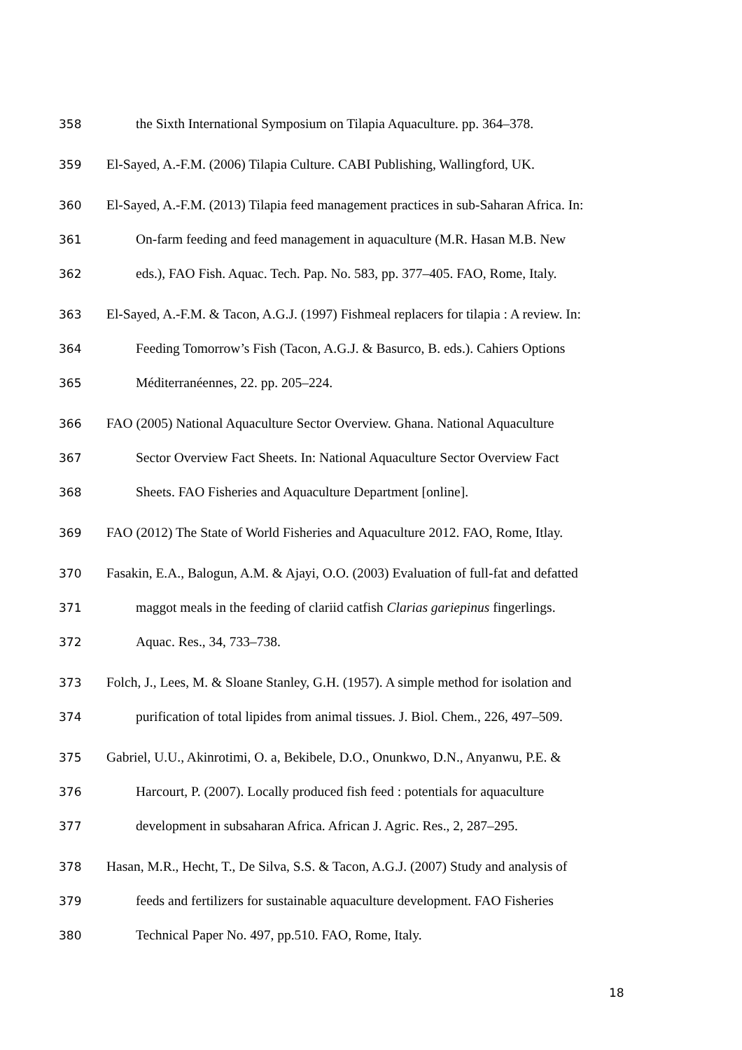358 the Sixth International Symposium on Tilapia Aquaculture. pp. 364–378.
359 El-Sayed, A.-F.M. (2006) Tilapia Culture. CABI Publishing, Wallingford, UK.
360 El-Sayed, A.-F.M. (2013) Tilapia feed management practices in sub-Saharan Africa. In:
361 On-farm feeding and feed management in aquaculture (M.R. Hasan M.B. New
362 eds.), FAO Fish. Aquac. Tech. Pap. No. 583, pp. 377–405. FAO, Rome, Italy.
363 El-Sayed, A.-F.M. & Tacon, A.G.J. (1997) Fishmeal replacers for tilapia : A review. In:
364 Feeding Tomorrow’s Fish (Tacon, A.G.J. & Basurco, B. eds.). Cahiers Options
365 Méditerranéennes, 22. pp. 205–224.
366 FAO (2005) National Aquaculture Sector Overview. Ghana. National Aquaculture
367 Sector Overview Fact Sheets. In: National Aquaculture Sector Overview Fact
368 Sheets. FAO Fisheries and Aquaculture Department [online].
369 FAO (2012) The State of World Fisheries and Aquaculture 2012. FAO, Rome, Itlay.
370 Fasakin, E.A., Balogun, A.M. & Ajayi, O.O. (2003) Evaluation of full-fat and defatted
371 maggot meals in the feeding of clariid catfish Clarias gariepinus fingerlings.
372 Aquac. Res., 34, 733–738.
373 Folch, J., Lees, M. & Sloane Stanley, G.H. (1957). A simple method for isolation and
374 purification of total lipides from animal tissues. J. Biol. Chem., 226, 497–509.
375 Gabriel, U.U., Akinrotimi, O. a, Bekibele, D.O., Onunkwo, D.N., Anyanwu, P.E. &
376 Harcourt, P. (2007). Locally produced fish feed : potentials for aquaculture
377 development in subsaharan Africa. African J. Agric. Res., 2, 287–295.
378 Hasan, M.R., Hecht, T., De Silva, S.S. & Tacon, A.G.J. (2007) Study and analysis of
379 feeds and fertilizers for sustainable aquaculture development. FAO Fisheries
380 Technical Paper No. 497, pp.510. FAO, Rome, Italy.
18